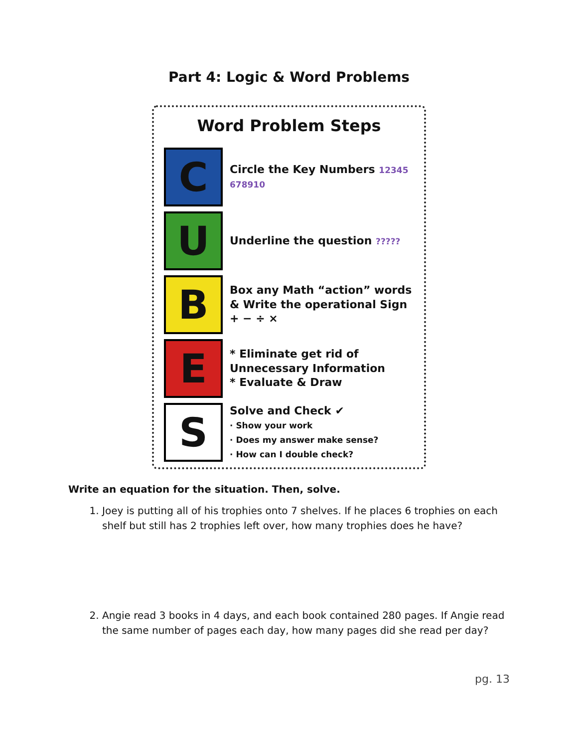Part 4: Logic & Word Problems
Word Problem Steps
C
Circle the Key Numbers 12345 678910
U
Underline the question ?????
B
Box any Math “action” words & Write the operational Sign + − ÷ ×
E
* Eliminate get rid of Unnecessary Information
* Evaluate & Draw
S
Solve and Check ✔
· Show your work
· Does my answer make sense?
· How can I double check?
Write an equation for the situation. Then, solve.
1. Joey is putting all of his trophies onto 7 shelves. If he places 6 trophies on each shelf but still has 2 trophies left over, how many trophies does he have?
2. Angie read 3 books in 4 days, and each book contained 280 pages. If Angie read the same number of pages each day, how many pages did she read per day?
pg. 13